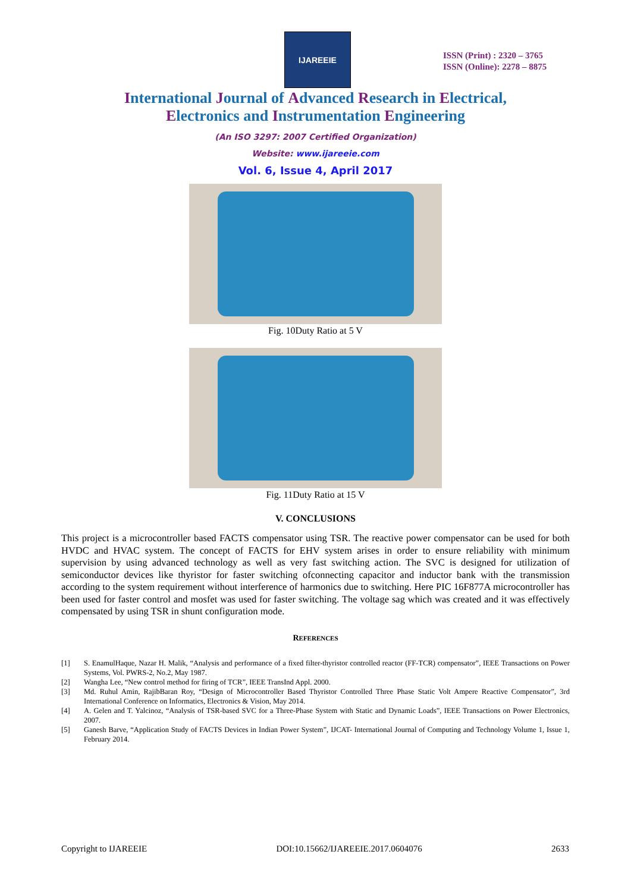IJAREEIE
ISSN (Print) : 2320 – 3765
ISSN (Online): 2278 – 8875
International Journal of Advanced Research in Electrical,
Electronics and Instrumentation Engineering
(An ISO 3297: 2007 Certified Organization)
Website: www.ijareeie.com
Vol. 6, Issue 4, April 2017
Fig. 10Duty Ratio at 5 V
Fig. 11Duty Ratio at 15 V
V. CONCLUSIONS
This project is a microcontroller based FACTS compensator using TSR. The reactive power compensator can be used for both HVDC and HVAC system. The concept of FACTS for EHV system arises in order to ensure reliability with minimum supervision by using advanced technology as well as very fast switching action. The SVC is designed for utilization of semiconductor devices like thyristor for faster switching ofconnecting capacitor and inductor bank with the transmission according to the system requirement without interference of harmonics due to switching. Here PIC 16F877A microcontroller has been used for faster control and mosfet was used for faster switching. The voltage sag which was created and it was effectively compensated by using TSR in shunt configuration mode.
REFERENCES
[1] S. EnamulHaque, Nazar H. Malik, “Analysis and performance of a fixed filter-thyristor controlled reactor (FF-TCR) compensator”, IEEE Transactions on Power Systems, Vol. PWRS-2, No.2, May 1987.
[2] Wangha Lee, “New control method for firing of TCR”, IEEE TransInd Appl. 2000.
[3] Md. Ruhul Amin, RajibBaran Roy, “Design of Microcontroller Based Thyristor Controlled Three Phase Static Volt Ampere Reactive Compensator”, 3rd International Conference on Informatics, Electronics & Vision, May 2014.
[4] A. Gelen and T. Yalcinoz, “Analysis of TSR-based SVC for a Three-Phase System with Static and Dynamic Loads”, IEEE Transactions on Power Electronics, 2007.
[5] Ganesh Barve, “Application Study of FACTS Devices in Indian Power System”, IJCAT- International Journal of Computing and Technology Volume 1, Issue 1, February 2014.
Copyright to IJAREEIE DOI:10.15662/IJAREEIE.2017.0604076 2633